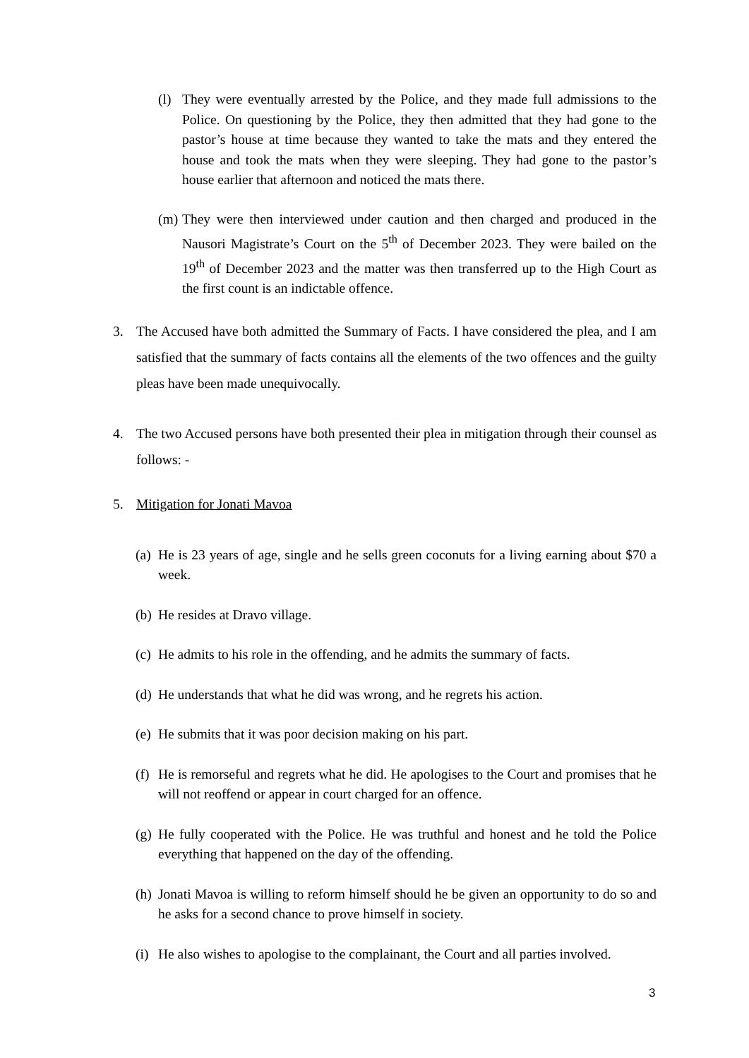(l) They were eventually arrested by the Police, and they made full admissions to the Police. On questioning by the Police, they then admitted that they had gone to the pastor’s house at time because they wanted to take the mats and they entered the house and took the mats when they were sleeping. They had gone to the pastor’s house earlier that afternoon and noticed the mats there.
(m) They were then interviewed under caution and then charged and produced in the Nausori Magistrate’s Court on the 5<sup>th</sup> of December 2023. They were bailed on the 19<sup>th</sup> of December 2023 and the matter was then transferred up to the High Court as the first count is an indictable offence.
3. The Accused have both admitted the Summary of Facts. I have considered the plea, and I am satisfied that the summary of facts contains all the elements of the two offences and the guilty pleas have been made unequivocally.
4. The two Accused persons have both presented their plea in mitigation through their counsel as follows: -
5. Mitigation for Jonati Mavoa
(a) He is 23 years of age, single and he sells green coconuts for a living earning about $70 a week.
(b) He resides at Dravo village.
(c) He admits to his role in the offending, and he admits the summary of facts.
(d) He understands that what he did was wrong, and he regrets his action.
(e) He submits that it was poor decision making on his part.
(f) He is remorseful and regrets what he did. He apologises to the Court and promises that he will not reoffend or appear in court charged for an offence.
(g) He fully cooperated with the Police. He was truthful and honest and he told the Police everything that happened on the day of the offending.
(h) Jonati Mavoa is willing to reform himself should he be given an opportunity to do so and he asks for a second chance to prove himself in society.
(i) He also wishes to apologise to the complainant, the Court and all parties involved.
3